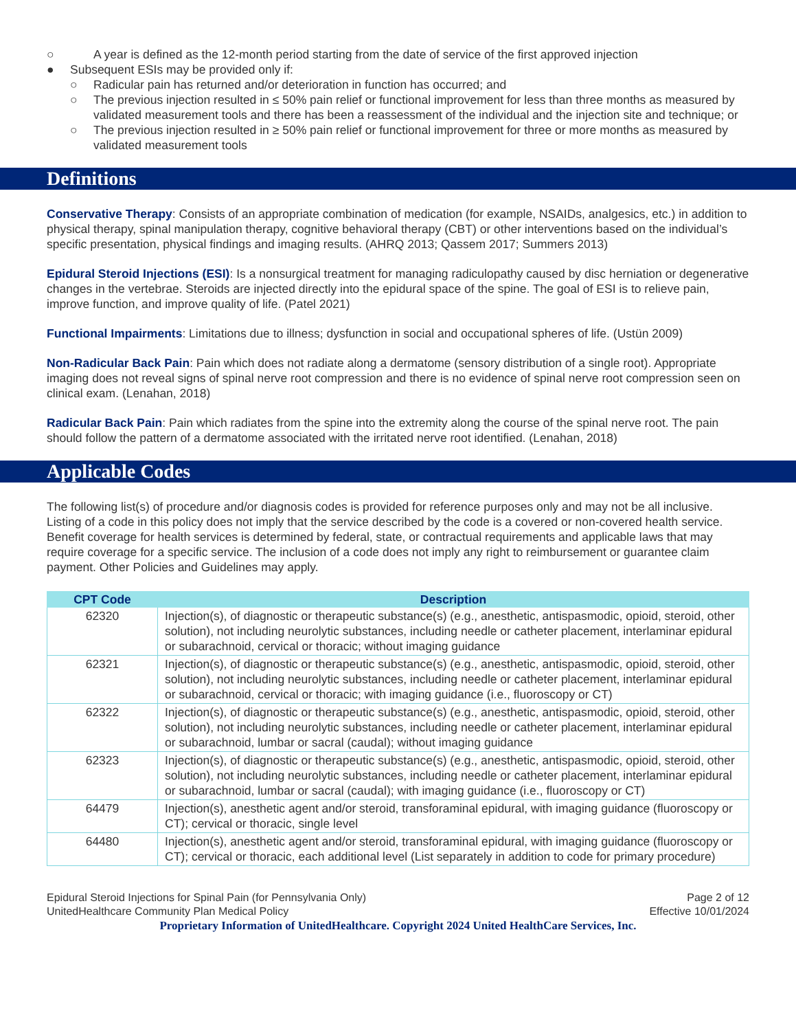○ A year is defined as the 12-month period starting from the date of service of the first approved injection
● Subsequent ESIs may be provided only if:
○ Radicular pain has returned and/or deterioration in function has occurred; and
○ The previous injection resulted in ≤ 50% pain relief or functional improvement for less than three months as measured by validated measurement tools and there has been a reassessment of the individual and the injection site and technique; or
○ The previous injection resulted in ≥ 50% pain relief or functional improvement for three or more months as measured by validated measurement tools
Definitions
Conservative Therapy: Consists of an appropriate combination of medication (for example, NSAIDs, analgesics, etc.) in addition to physical therapy, spinal manipulation therapy, cognitive behavioral therapy (CBT) or other interventions based on the individual’s specific presentation, physical findings and imaging results. (AHRQ 2013; Qassem 2017; Summers 2013)
Epidural Steroid Injections (ESI): Is a nonsurgical treatment for managing radiculopathy caused by disc herniation or degenerative changes in the vertebrae. Steroids are injected directly into the epidural space of the spine. The goal of ESI is to relieve pain, improve function, and improve quality of life. (Patel 2021)
Functional Impairments: Limitations due to illness; dysfunction in social and occupational spheres of life. (Ustün 2009)
Non-Radicular Back Pain: Pain which does not radiate along a dermatome (sensory distribution of a single root). Appropriate imaging does not reveal signs of spinal nerve root compression and there is no evidence of spinal nerve root compression seen on clinical exam. (Lenahan, 2018)
Radicular Back Pain: Pain which radiates from the spine into the extremity along the course of the spinal nerve root. The pain should follow the pattern of a dermatome associated with the irritated nerve root identified. (Lenahan, 2018)
Applicable Codes
The following list(s) of procedure and/or diagnosis codes is provided for reference purposes only and may not be all inclusive. Listing of a code in this policy does not imply that the service described by the code is a covered or non-covered health service. Benefit coverage for health services is determined by federal, state, or contractual requirements and applicable laws that may require coverage for a specific service. The inclusion of a code does not imply any right to reimbursement or guarantee claim payment. Other Policies and Guidelines may apply.
| CPT Code | Description |
| --- | --- |
| 62320 | Injection(s), of diagnostic or therapeutic substance(s) (e.g., anesthetic, antispasmodic, opioid, steroid, other solution), not including neurolytic substances, including needle or catheter placement, interlaminar epidural or subarachnoid, cervical or thoracic; without imaging guidance |
| 62321 | Injection(s), of diagnostic or therapeutic substance(s) (e.g., anesthetic, antispasmodic, opioid, steroid, other solution), not including neurolytic substances, including needle or catheter placement, interlaminar epidural or subarachnoid, cervical or thoracic; with imaging guidance (i.e., fluoroscopy or CT) |
| 62322 | Injection(s), of diagnostic or therapeutic substance(s) (e.g., anesthetic, antispasmodic, opioid, steroid, other solution), not including neurolytic substances, including needle or catheter placement, interlaminar epidural or subarachnoid, lumbar or sacral (caudal); without imaging guidance |
| 62323 | Injection(s), of diagnostic or therapeutic substance(s) (e.g., anesthetic, antispasmodic, opioid, steroid, other solution), not including neurolytic substances, including needle or catheter placement, interlaminar epidural or subarachnoid, lumbar or sacral (caudal); with imaging guidance (i.e., fluoroscopy or CT) |
| 64479 | Injection(s), anesthetic agent and/or steroid, transforaminal epidural, with imaging guidance (fluoroscopy or CT); cervical or thoracic, single level |
| 64480 | Injection(s), anesthetic agent and/or steroid, transforaminal epidural, with imaging guidance (fluoroscopy or CT); cervical or thoracic, each additional level (List separately in addition to code for primary procedure) |
Epidural Steroid Injections for Spinal Pain (for Pennsylvania Only)
UnitedHealthcare Community Plan Medical Policy
Page 2 of 12
Effective 10/01/2024
Proprietary Information of UnitedHealthcare. Copyright 2024 United HealthCare Services, Inc.